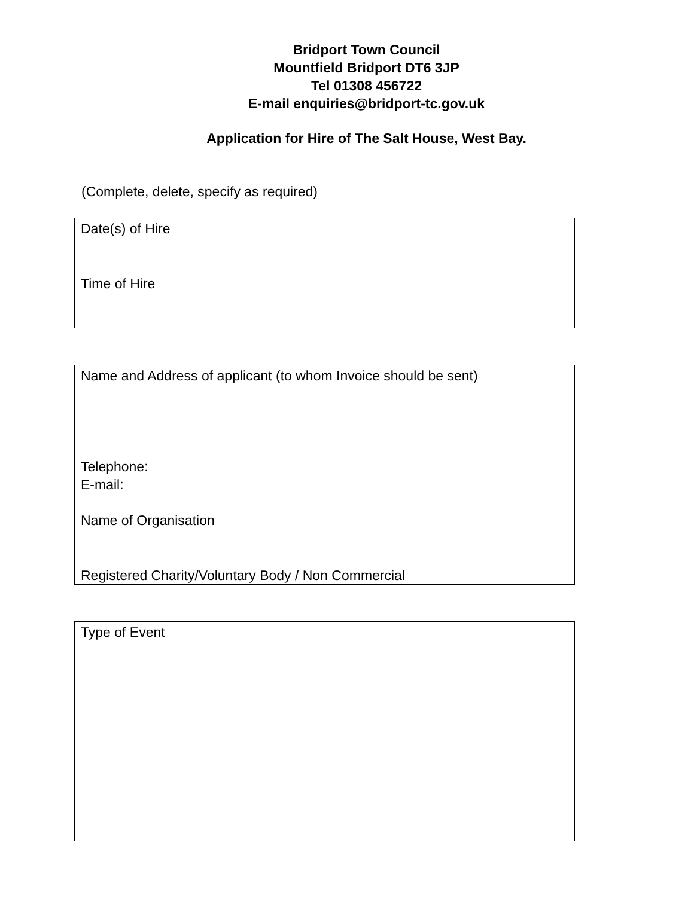Bridport Town Council
Mountfield Bridport DT6 3JP
Tel 01308 456722
E-mail enquiries@bridport-tc.gov.uk
Application for Hire of The Salt House, West Bay.
(Complete, delete, specify as required)
Date(s) of Hire
Time of Hire
Name and Address of applicant (to whom Invoice should be sent)
Telephone:
E-mail:
Name of Organisation
Registered Charity/Voluntary Body / Non Commercial
Type of Event